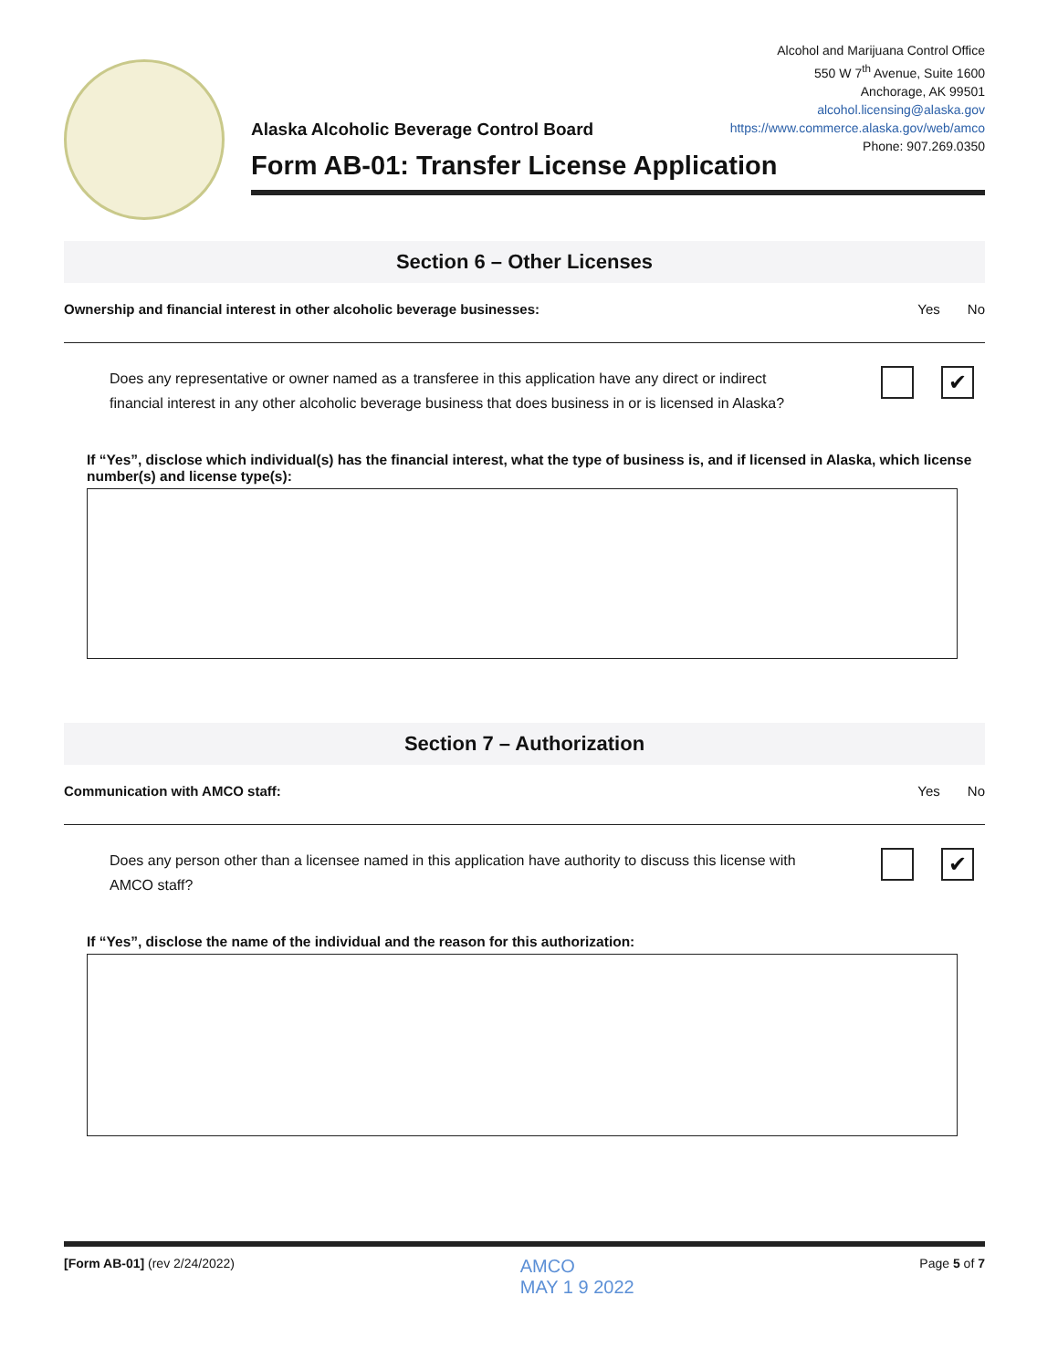Alcohol and Marijuana Control Office
550 W 7<sup>th</sup> Avenue, Suite 1600
Anchorage, AK 99501
alcohol.licensing@alaska.gov
https://www.commerce.alaska.gov/web/amco
Phone: 907.269.0350
Alaska Alcoholic Beverage Control Board
Form AB-01: Transfer License Application
Section 6 – Other Licenses
Ownership and financial interest in other alcoholic beverage businesses:
Yes No
Does any representative or owner named as a transferee in this application have any direct or indirect
financial interest in any other alcoholic beverage business that does business in or is licensed in Alaska?
✔
If “Yes”, disclose which individual(s) has the financial interest, what the type of business is, and if licensed in Alaska, which license number(s) and license type(s):
Section 7 – Authorization
Communication with AMCO staff: Yes No
Does any person other than a licensee named in this application have authority to discuss this license with
AMCO staff?
✔
If “Yes”, disclose the name of the individual and the reason for this authorization:
[Form AB-01] (rev 2/24/2022)
AMCO
MAY 1 9 2022
Page 5 of 7